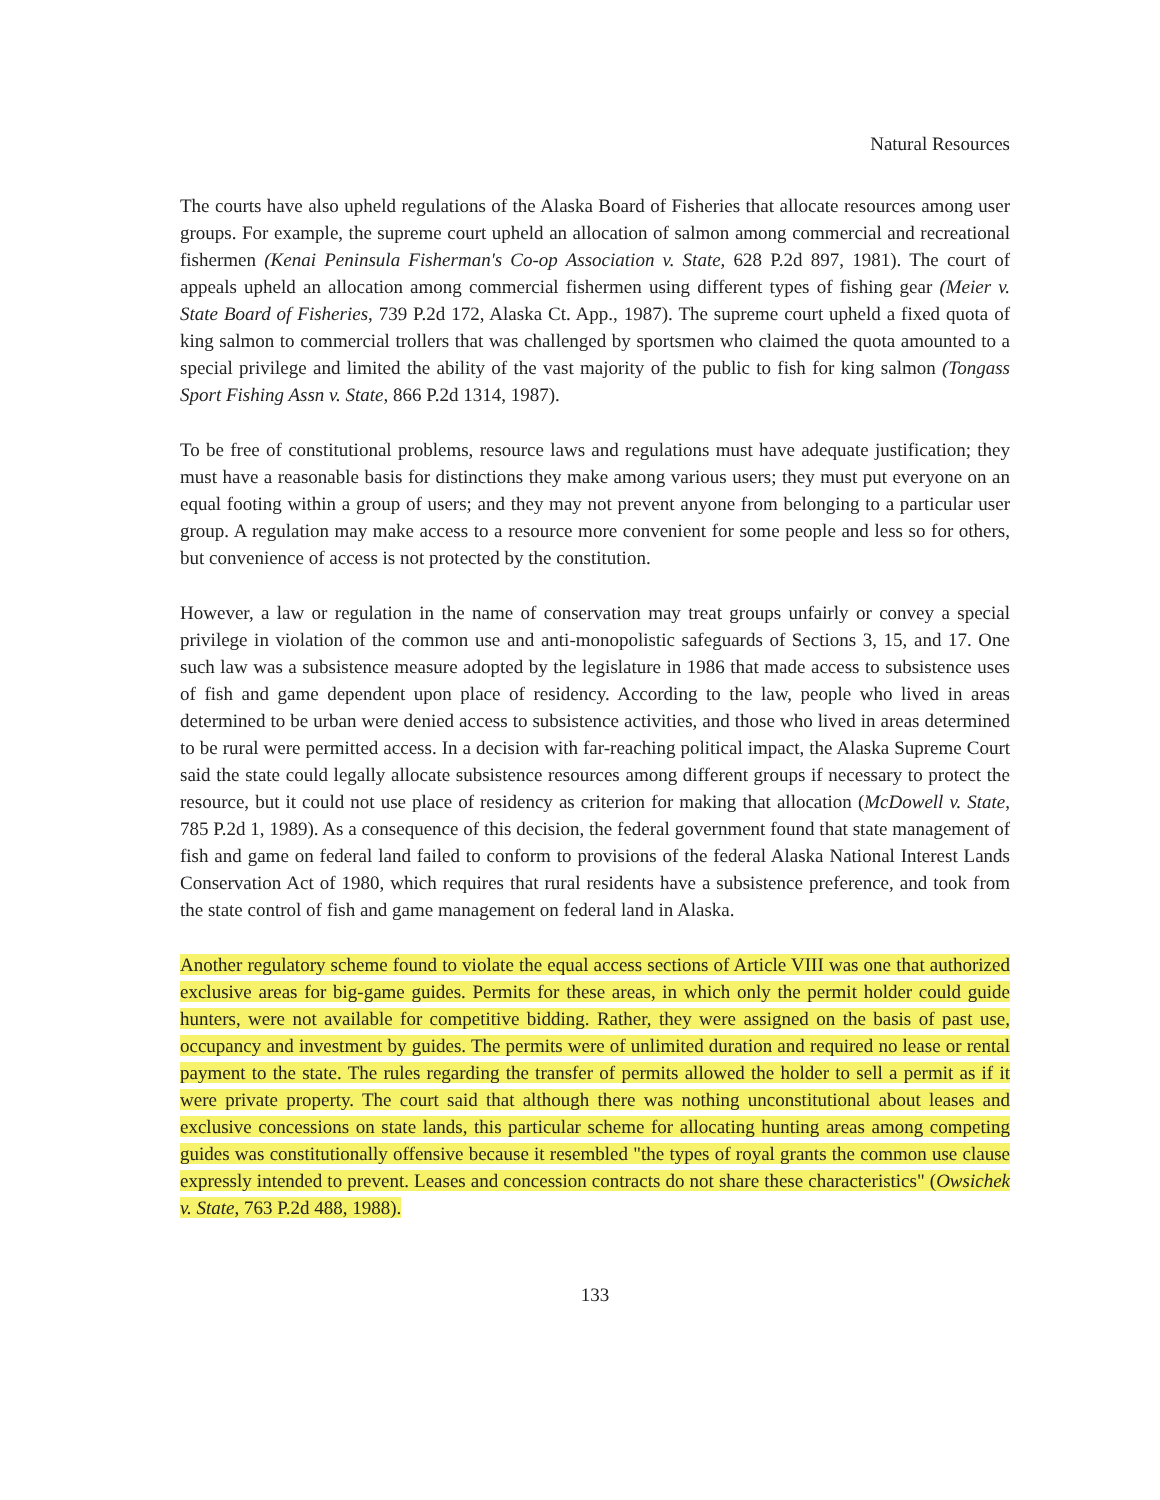Natural Resources
The courts have also upheld regulations of the Alaska Board of Fisheries that allocate resources among user groups. For example, the supreme court upheld an allocation of salmon among commercial and recreational fishermen (Kenai Peninsula Fisherman's Co-op Association v. State, 628 P.2d 897, 1981). The court of appeals upheld an allocation among commercial fishermen using different types of fishing gear (Meier v. State Board of Fisheries, 739 P.2d 172, Alaska Ct. App., 1987). The supreme court upheld a fixed quota of king salmon to commercial trollers that was challenged by sportsmen who claimed the quota amounted to a special privilege and limited the ability of the vast majority of the public to fish for king salmon (Tongass Sport Fishing Assn v. State, 866 P.2d 1314, 1987).
To be free of constitutional problems, resource laws and regulations must have adequate justification; they must have a reasonable basis for distinctions they make among various users; they must put everyone on an equal footing within a group of users; and they may not prevent anyone from belonging to a particular user group. A regulation may make access to a resource more convenient for some people and less so for others, but convenience of access is not protected by the constitution.
However, a law or regulation in the name of conservation may treat groups unfairly or convey a special privilege in violation of the common use and anti-monopolistic safeguards of Sections 3, 15, and 17. One such law was a subsistence measure adopted by the legislature in 1986 that made access to subsistence uses of fish and game dependent upon place of residency. According to the law, people who lived in areas determined to be urban were denied access to subsistence activities, and those who lived in areas determined to be rural were permitted access. In a decision with far-reaching political impact, the Alaska Supreme Court said the state could legally allocate subsistence resources among different groups if necessary to protect the resource, but it could not use place of residency as criterion for making that allocation (McDowell v. State, 785 P.2d 1, 1989). As a consequence of this decision, the federal government found that state management of fish and game on federal land failed to conform to provisions of the federal Alaska National Interest Lands Conservation Act of 1980, which requires that rural residents have a subsistence preference, and took from the state control of fish and game management on federal land in Alaska.
Another regulatory scheme found to violate the equal access sections of Article VIII was one that authorized exclusive areas for big-game guides. Permits for these areas, in which only the permit holder could guide hunters, were not available for competitive bidding. Rather, they were assigned on the basis of past use, occupancy and investment by guides. The permits were of unlimited duration and required no lease or rental payment to the state. The rules regarding the transfer of permits allowed the holder to sell a permit as if it were private property. The court said that although there was nothing unconstitutional about leases and exclusive concessions on state lands, this particular scheme for allocating hunting areas among competing guides was constitutionally offensive because it resembled "the types of royal grants the common use clause expressly intended to prevent. Leases and concession contracts do not share these characteristics" (Owsichek v. State, 763 P.2d 488, 1988).
133